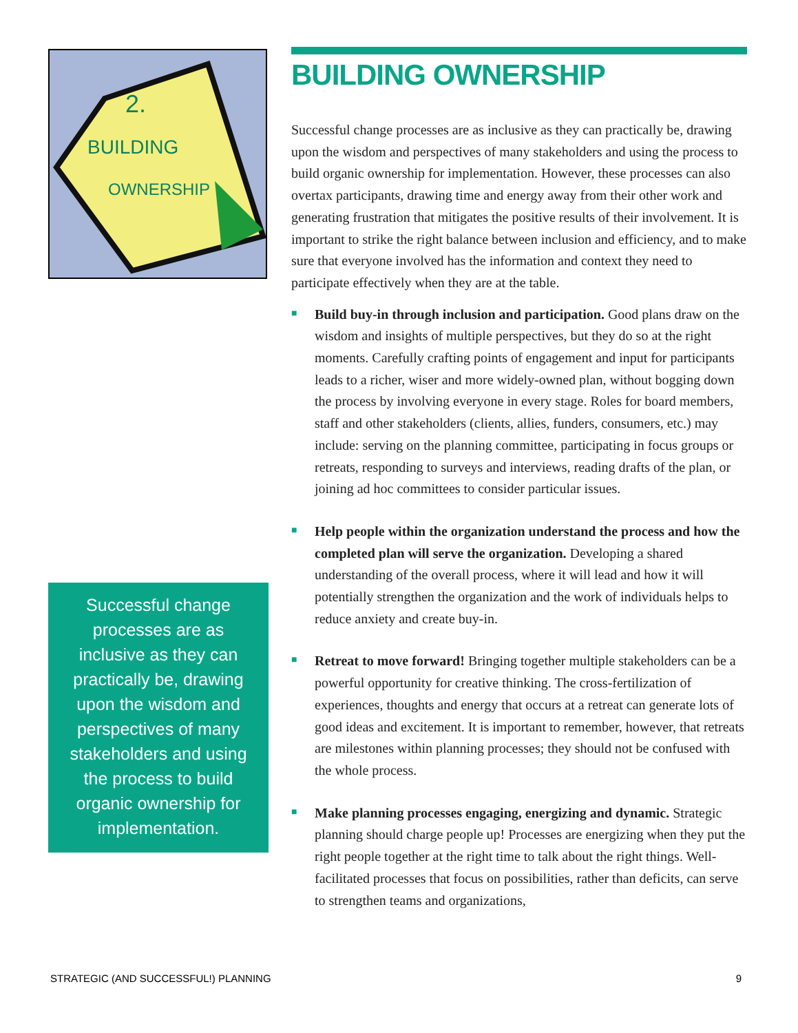2.
BUILDING
OWNERSHIP
Successful change processes are as inclusive as they can practically be, drawing upon the wisdom and perspectives of many stakeholders and using the process to build organic ownership for implementation.
BUILDING OWNERSHIP
Successful change processes are as inclusive as they can practically be, drawing upon the wisdom and perspectives of many stakeholders and using the process to build organic ownership for implementation. However, these processes can also overtax participants, drawing time and energy away from their other work and generating frustration that mitigates the positive results of their involvement. It is important to strike the right balance between inclusion and efficiency, and to make sure that everyone involved has the information and context they need to participate effectively when they are at the table.
■
Build buy-in through inclusion and participation. Good plans draw on the wisdom and insights of multiple perspectives, but they do so at the right moments. Carefully crafting points of engagement and input for participants leads to a richer, wiser and more widely-owned plan, without bogging down the process by involving everyone in every stage. Roles for board members, staff and other stakeholders (clients, allies, funders, consumers, etc.) may include: serving on the planning committee, participating in focus groups or retreats, responding to surveys and interviews, reading drafts of the plan, or joining ad hoc committees to consider particular issues.
■
Help people within the organization understand the process and how the completed plan will serve the organization. Developing a shared understanding of the overall process, where it will lead and how it will potentially strengthen the organization and the work of individuals helps to reduce anxiety and create buy-in.
■
Retreat to move forward! Bringing together multiple stakeholders can be a powerful opportunity for creative thinking. The cross-fertilization of experiences, thoughts and energy that occurs at a retreat can generate lots of good ideas and excitement. It is important to remember, however, that retreats are milestones within planning processes; they should not be confused with the whole process.
■
Make planning processes engaging, energizing and dynamic. Strategic planning should charge people up! Processes are energizing when they put the right people together at the right time to talk about the right things. Well-facilitated processes that focus on possibilities, rather than deficits, can serve to strengthen teams and organizations,
STRATEGIC (AND SUCCESSFUL!) PLANNING 9